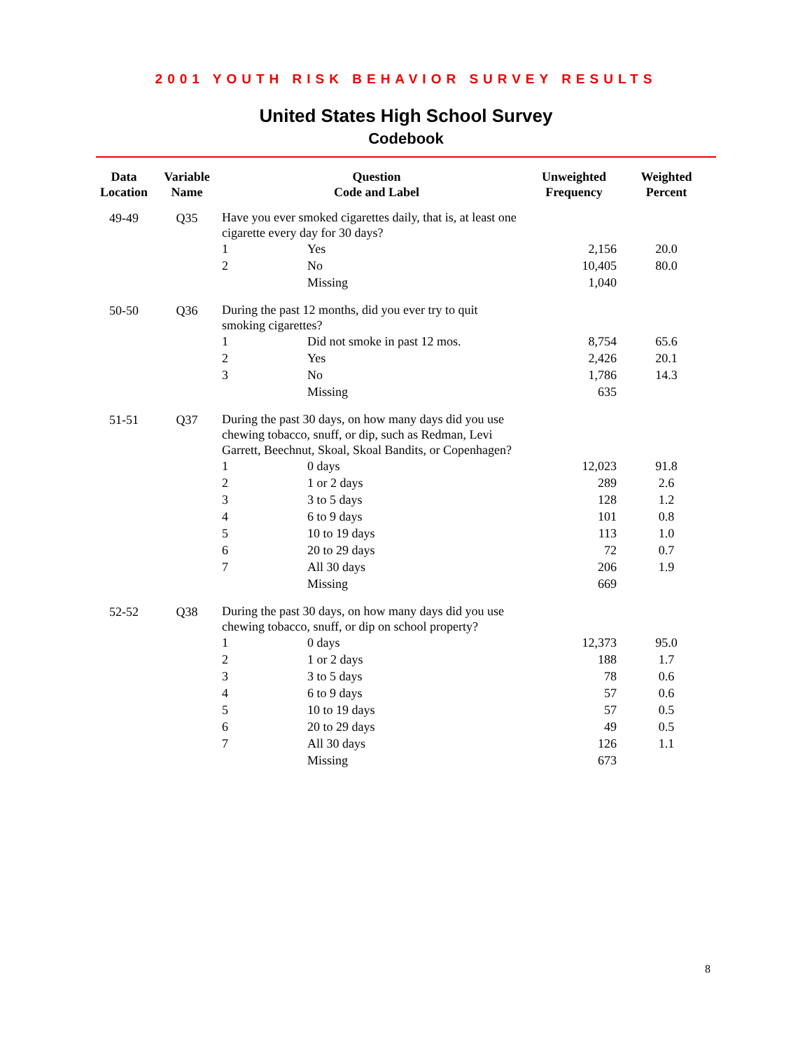2001 YOUTH RISK BEHAVIOR SURVEY RESULTS
United States High School Survey
Codebook
| Data Location | Variable Name | Question Code and Label | | Unweighted Frequency | Weighted Percent |
| --- | --- | --- | --- | --- | --- |
| 49-49 | Q35 | Have you ever smoked cigarettes daily, that is, at least one cigarette every day for 30 days? | | | |
| | | 1 | Yes | 2,156 | 20.0 |
| | | 2 | No | 10,405 | 80.0 |
| | | | Missing | 1,040 | |
| 50-50 | Q36 | During the past 12 months, did you ever try to quit smoking cigarettes? | | | |
| | | 1 | Did not smoke in past 12 mos. | 8,754 | 65.6 |
| | | 2 | Yes | 2,426 | 20.1 |
| | | 3 | No | 1,786 | 14.3 |
| | | | Missing | 635 | |
| 51-51 | Q37 | During the past 30 days, on how many days did you use chewing tobacco, snuff, or dip, such as Redman, Levi Garrett, Beechnut, Skoal, Skoal Bandits, or Copenhagen? | | | |
| | | 1 | 0 days | 12,023 | 91.8 |
| | | 2 | 1 or 2 days | 289 | 2.6 |
| | | 3 | 3 to 5 days | 128 | 1.2 |
| | | 4 | 6 to 9 days | 101 | 0.8 |
| | | 5 | 10 to 19 days | 113 | 1.0 |
| | | 6 | 20 to 29 days | 72 | 0.7 |
| | | 7 | All 30 days | 206 | 1.9 |
| | | | Missing | 669 | |
| 52-52 | Q38 | During the past 30 days, on how many days did you use chewing tobacco, snuff, or dip on school property? | | | |
| | | 1 | 0 days | 12,373 | 95.0 |
| | | 2 | 1 or 2 days | 188 | 1.7 |
| | | 3 | 3 to 5 days | 78 | 0.6 |
| | | 4 | 6 to 9 days | 57 | 0.6 |
| | | 5 | 10 to 19 days | 57 | 0.5 |
| | | 6 | 20 to 29 days | 49 | 0.5 |
| | | 7 | All 30 days | 126 | 1.1 |
| | | | Missing | 673 | |
8